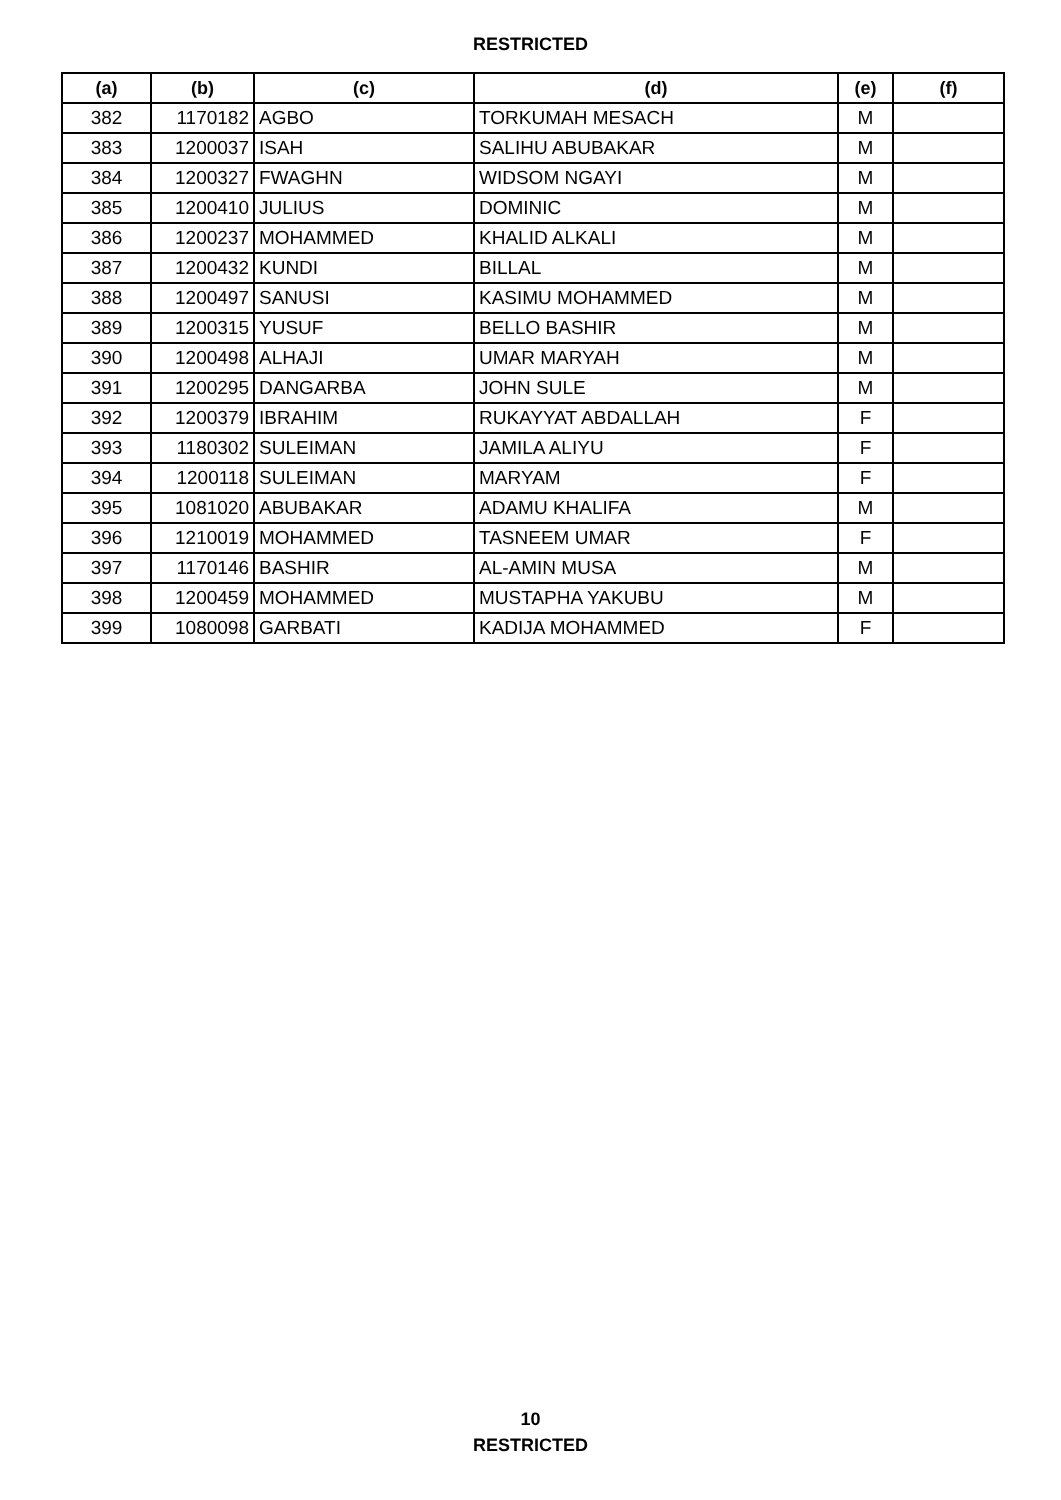RESTRICTED
| (a) | (b) | (c) | (d) | (e) | (f) |
| --- | --- | --- | --- | --- | --- |
| 382 | 1170182 | AGBO | TORKUMAH MESACH | M | |
| 383 | 1200037 | ISAH | SALIHU ABUBAKAR | M | |
| 384 | 1200327 | FWAGHN | WIDSOM NGAYI | M | |
| 385 | 1200410 | JULIUS | DOMINIC | M | |
| 386 | 1200237 | MOHAMMED | KHALID ALKALI | M | |
| 387 | 1200432 | KUNDI | BILLAL | M | |
| 388 | 1200497 | SANUSI | KASIMU MOHAMMED | M | |
| 389 | 1200315 | YUSUF | BELLO BASHIR | M | |
| 390 | 1200498 | ALHAJI | UMAR MARYAH | M | |
| 391 | 1200295 | DANGARBA | JOHN SULE | M | |
| 392 | 1200379 | IBRAHIM | RUKAYYAT ABDALLAH | F | |
| 393 | 1180302 | SULEIMAN | JAMILA ALIYU | F | |
| 394 | 1200118 | SULEIMAN | MARYAM | F | |
| 395 | 1081020 | ABUBAKAR | ADAMU KHALIFA | M | |
| 396 | 1210019 | MOHAMMED | TASNEEM UMAR | F | |
| 397 | 1170146 | BASHIR | AL-AMIN MUSA | M | |
| 398 | 1200459 | MOHAMMED | MUSTAPHA YAKUBU | M | |
| 399 | 1080098 | GARBATI | KADIJA MOHAMMED | F | |
10
RESTRICTED